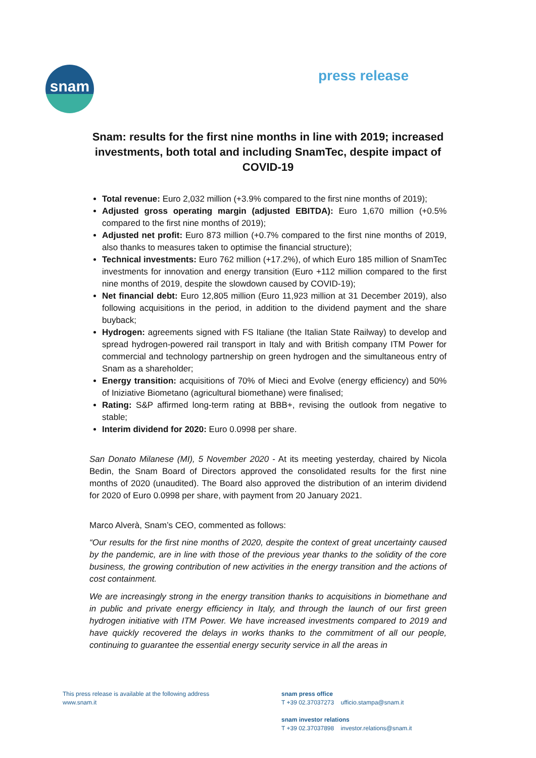snam
press release
Snam: results for the first nine months in line with 2019; increased investments, both total and including SnamTec, despite impact of COVID-19
Total revenue: Euro 2,032 million (+3.9% compared to the first nine months of 2019);
Adjusted gross operating margin (adjusted EBITDA): Euro 1,670 million (+0.5% compared to the first nine months of 2019);
Adjusted net profit: Euro 873 million (+0.7% compared to the first nine months of 2019, also thanks to measures taken to optimise the financial structure);
Technical investments: Euro 762 million (+17.2%), of which Euro 185 million of SnamTec investments for innovation and energy transition (Euro +112 million compared to the first nine months of 2019, despite the slowdown caused by COVID-19);
Net financial debt: Euro 12,805 million (Euro 11,923 million at 31 December 2019), also following acquisitions in the period, in addition to the dividend payment and the share buyback;
Hydrogen: agreements signed with FS Italiane (the Italian State Railway) to develop and spread hydrogen-powered rail transport in Italy and with British company ITM Power for commercial and technology partnership on green hydrogen and the simultaneous entry of Snam as a shareholder;
Energy transition: acquisitions of 70% of Mieci and Evolve (energy efficiency) and 50% of Iniziative Biometano (agricultural biomethane) were finalised;
Rating: S&P affirmed long-term rating at BBB+, revising the outlook from negative to stable;
Interim dividend for 2020: Euro 0.0998 per share.
San Donato Milanese (MI), 5 November 2020 - At its meeting yesterday, chaired by Nicola Bedin, the Snam Board of Directors approved the consolidated results for the first nine months of 2020 (unaudited). The Board also approved the distribution of an interim dividend for 2020 of Euro 0.0998 per share, with payment from 20 January 2021.
Marco Alverà, Snam’s CEO, commented as follows:
“Our results for the first nine months of 2020, despite the context of great uncertainty caused by the pandemic, are in line with those of the previous year thanks to the solidity of the core business, the growing contribution of new activities in the energy transition and the actions of cost containment.
We are increasingly strong in the energy transition thanks to acquisitions in biomethane and in public and private energy efficiency in Italy, and through the launch of our first green hydrogen initiative with ITM Power. We have increased investments compared to 2019 and have quickly recovered the delays in works thanks to the commitment of all our people, continuing to guarantee the essential energy security service in all the areas in
This press release is available at the following address
www.snam.it
snam press office
T +39 02.37037273 ufficio.stampa@snam.it
snam investor relations
T +39 02.37037898 investor.relations@snam.it